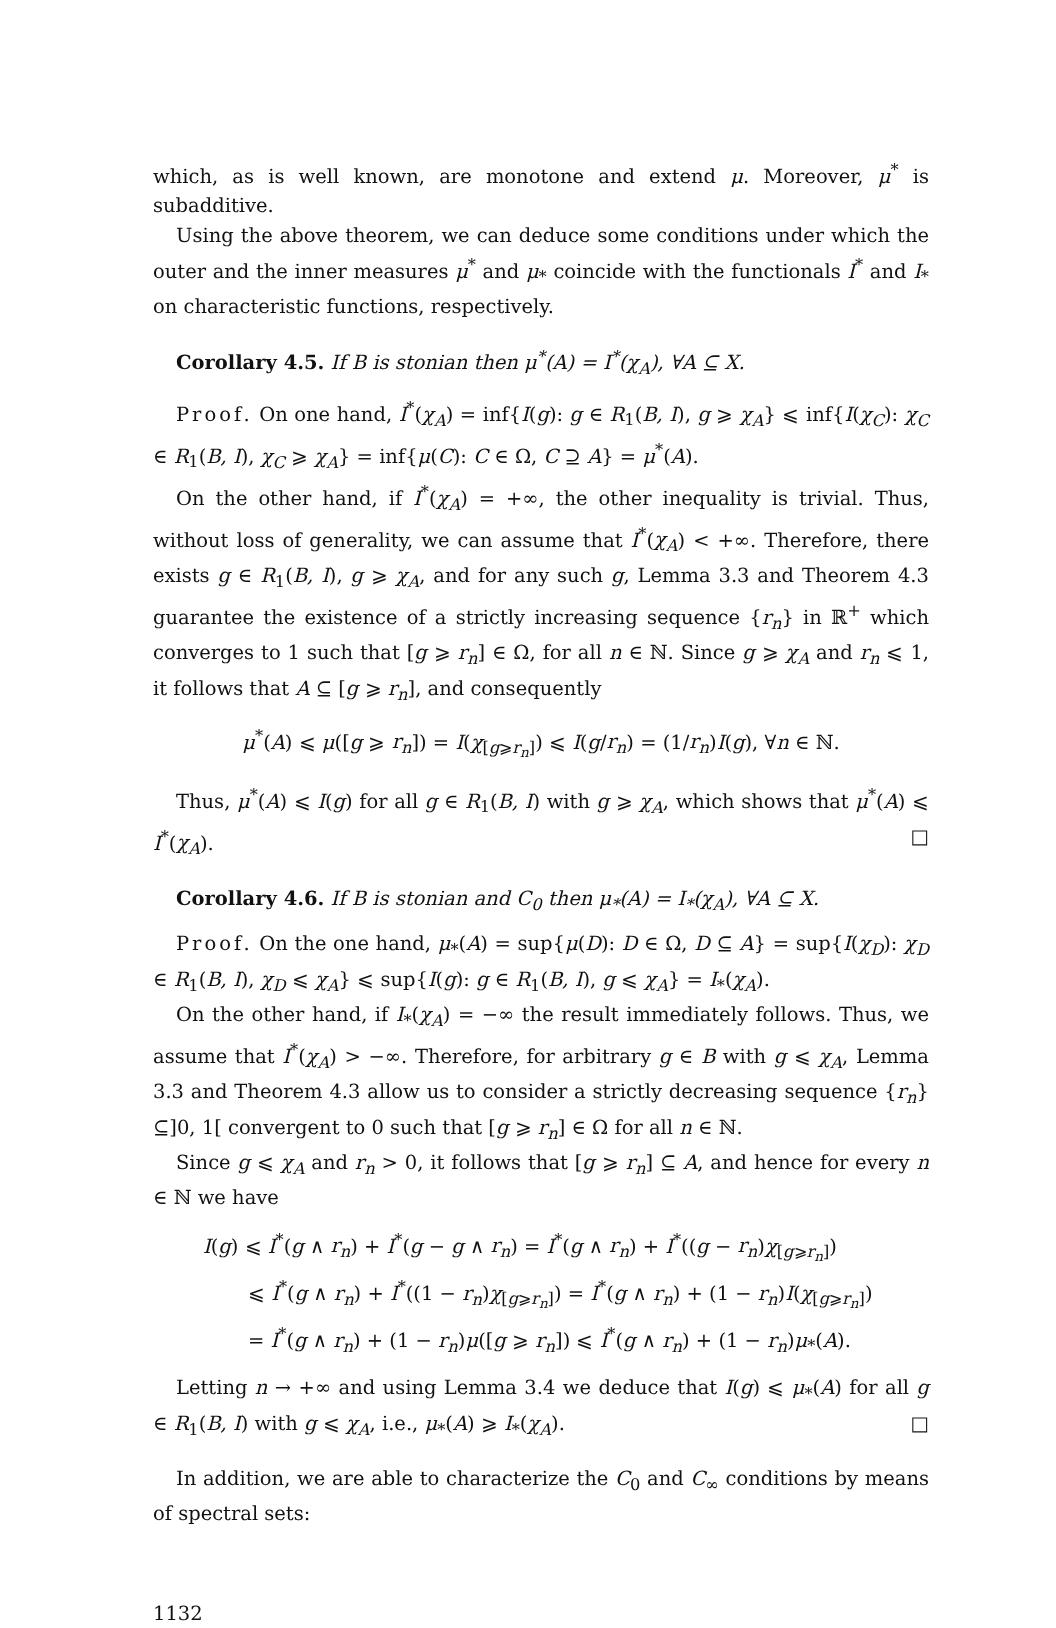which, as is well known, are monotone and extend μ. Moreover, μ<sup>*</sup> is subadditive.
Using the above theorem, we can deduce some conditions under which the outer and the inner measures μ<sup>*</sup> and μ<sub>*</sub> coincide with the functionals I<sup>*</sup> and I<sub>*</sub> on characteristic functions, respectively.
Corollary 4.5. If B is stonian then μ<sup>*</sup>(A) = I<sup>*</sup>(χ<sub>A</sub>), ∀A ⊆ X.
Proof. On one hand, I<sup>*</sup>(χ<sub>A</sub>) = inf{I(g): g ∈ R<sub>1</sub>(B, I), g ⩾ χ<sub>A</sub>} ⩽ inf{I(χ<sub>C</sub>): χ<sub>C</sub> ∈ R<sub>1</sub>(B, I), χ<sub>C</sub> ⩾ χ<sub>A</sub>} = inf{μ(C): C ∈ Ω, C ⊇ A} = μ<sup>*</sup>(A).
On the other hand, if I<sup>*</sup>(χ<sub>A</sub>) = +∞, the other inequality is trivial. Thus, without loss of generality, we can assume that I<sup>*</sup>(χ<sub>A</sub>) < +∞. Therefore, there exists g ∈ R<sub>1</sub>(B, I), g ⩾ χ<sub>A</sub>, and for any such g, Lemma 3.3 and Theorem 4.3 guarantee the existence of a strictly increasing sequence {r<sub>n</sub>} in ℝ<sup>+</sup> which converges to 1 such that [g ⩾ r<sub>n</sub>] ∈ Ω, for all n ∈ ℕ. Since g ⩾ χ<sub>A</sub> and r<sub>n</sub> ⩽ 1, it follows that A ⊆ [g ⩾ r<sub>n</sub>], and consequently
μ<sup>*</sup>(A) ⩽ μ([g ⩾ r<sub>n</sub>]) = I(χ<sub>[g⩾r<sub>n</sub>]</sub>) ⩽ I(g/r<sub>n</sub>) = (1/r<sub>n</sub>)I(g), ∀n ∈ ℕ.
Thus, μ<sup>*</sup>(A) ⩽ I(g) for all g ∈ R<sub>1</sub>(B, I) with g ⩾ χ<sub>A</sub>, which shows that μ<sup>*</sup>(A) ⩽ I<sup>*</sup>(χ<sub>A</sub>). □
Corollary 4.6. If B is stonian and C<sub>0</sub> then μ<sub>*</sub>(A) = I<sub>*</sub>(χ<sub>A</sub>), ∀A ⊆ X.
Proof. On the one hand, μ<sub>*</sub>(A) = sup{μ(D): D ∈ Ω, D ⊆ A} = sup{I(χ<sub>D</sub>): χ<sub>D</sub> ∈ R<sub>1</sub>(B, I), χ<sub>D</sub> ⩽ χ<sub>A</sub>} ⩽ sup{I(g): g ∈ R<sub>1</sub>(B, I), g ⩽ χ<sub>A</sub>} = I<sub>*</sub>(χ<sub>A</sub>).
On the other hand, if I<sub>*</sub>(χ<sub>A</sub>) = −∞ the result immediately follows. Thus, we assume that I<sup>*</sup>(χ<sub>A</sub>) > −∞. Therefore, for arbitrary g ∈ B with g ⩽ χ<sub>A</sub>, Lemma 3.3 and Theorem 4.3 allow us to consider a strictly decreasing sequence {r<sub>n</sub>} ⊆]0, 1[ convergent to 0 such that [g ⩾ r<sub>n</sub>] ∈ Ω for all n ∈ ℕ.
Since g ⩽ χ<sub>A</sub> and r<sub>n</sub> > 0, it follows that [g ⩾ r<sub>n</sub>] ⊆ A, and hence for every n ∈ ℕ we have
I(g) ⩽ I<sup>*</sup>(g ∧ r<sub>n</sub>) + I<sup>*</sup>(g − g ∧ r<sub>n</sub>) = I<sup>*</sup>(g ∧ r<sub>n</sub>) + I<sup>*</sup>((g − r<sub>n</sub>)χ<sub>[g⩾r<sub>n</sub>]</sub>)
⩽ I<sup>*</sup>(g ∧ r<sub>n</sub>) + I<sup>*</sup>((1 − r<sub>n</sub>)χ<sub>[g⩾r<sub>n</sub>]</sub>) = I<sup>*</sup>(g ∧ r<sub>n</sub>) + (1 − r<sub>n</sub>)I(χ<sub>[g⩾r<sub>n</sub>]</sub>)
= I<sup>*</sup>(g ∧ r<sub>n</sub>) + (1 − r<sub>n</sub>)μ([g ⩾ r<sub>n</sub>]) ⩽ I<sup>*</sup>(g ∧ r<sub>n</sub>) + (1 − r<sub>n</sub>)μ<sub>*</sub>(A).
Letting n → +∞ and using Lemma 3.4 we deduce that I(g) ⩽ μ<sub>*</sub>(A) for all g ∈ R<sub>1</sub>(B, I) with g ⩽ χ<sub>A</sub>, i.e., μ<sub>*</sub>(A) ⩾ I<sub>*</sub>(χ<sub>A</sub>). □
In addition, we are able to characterize the C<sub>0</sub> and C<sub>∞</sub> conditions by means of spectral sets:
1132